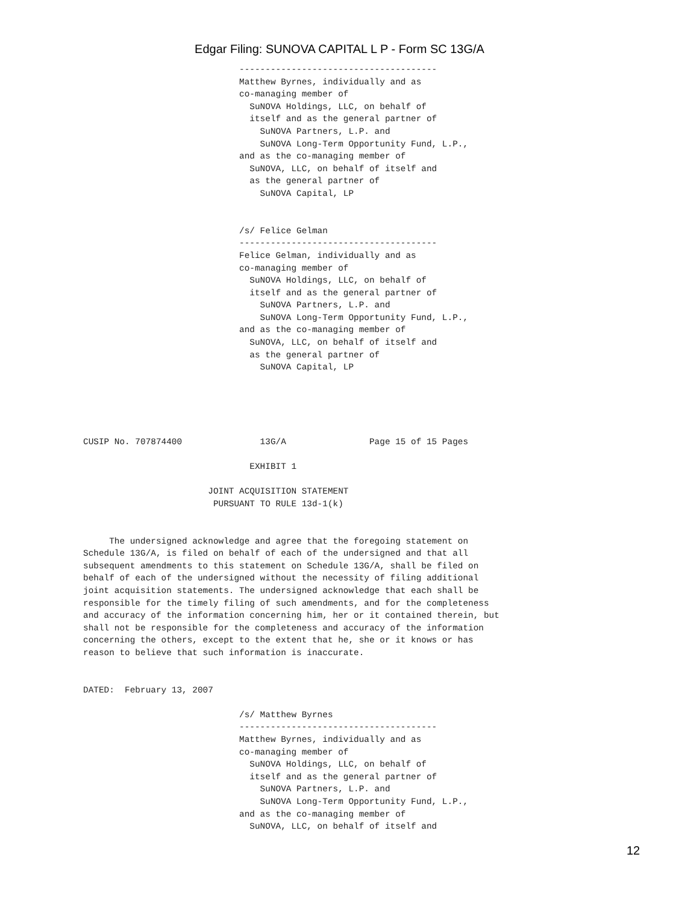Edgar Filing: SUNOVA CAPITAL L P - Form SC 13G/A
                              --------------------------------------
                              Matthew Byrnes, individually and as
                              co-managing member of
                                SuNOVA Holdings, LLC, on behalf of
                                itself and as the general partner of
                                  SuNOVA Partners, L.P. and
                                  SuNOVA Long-Term Opportunity Fund, L.P.,
                              and as the co-managing member of
                                SuNOVA, LLC, on behalf of itself and
                                as the general partner of
                                  SuNOVA Capital, LP


                              /s/ Felice Gelman
                              --------------------------------------
                              Felice Gelman, individually and as
                              co-managing member of
                                SuNOVA Holdings, LLC, on behalf of
                                itself and as the general partner of
                                  SuNOVA Partners, L.P. and
                                  SuNOVA Long-Term Opportunity Fund, L.P.,
                              and as the co-managing member of
                                SuNOVA, LLC, on behalf of itself and
                                as the general partner of
                                  SuNOVA Capital, LP





CUSIP No. 707874400               13G/A                Page 15 of 15 Pages

                                EXHIBIT 1

                        JOINT ACQUISITION STATEMENT
                         PURSUANT TO RULE 13d-1(k)


     The undersigned acknowledge and agree that the foregoing statement on
Schedule 13G/A, is filed on behalf of each of the undersigned and that all
subsequent amendments to this statement on Schedule 13G/A, shall be filed on
behalf of each of the undersigned without the necessity of filing additional
joint acquisition statements. The undersigned acknowledge that each shall be
responsible for the timely filing of such amendments, and for the completeness
and accuracy of the information concerning him, her or it contained therein, but
shall not be responsible for the completeness and accuracy of the information
concerning the others, except to the extent that he, she or it knows or has
reason to believe that such information is inaccurate.


DATED:  February 13, 2007

                              /s/ Matthew Byrnes
                              --------------------------------------
                              Matthew Byrnes, individually and as
                              co-managing member of
                                SuNOVA Holdings, LLC, on behalf of
                                itself and as the general partner of
                                  SuNOVA Partners, L.P. and
                                  SuNOVA Long-Term Opportunity Fund, L.P.,
                              and as the co-managing member of
                                SuNOVA, LLC, on behalf of itself and
12